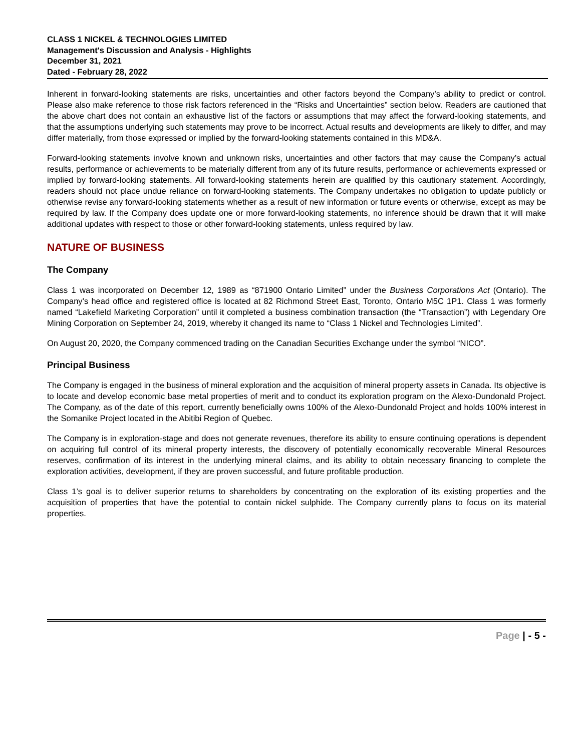CLASS 1 NICKEL & TECHNOLOGIES LIMITED
Management's Discussion and Analysis - Highlights
December 31, 2021
Dated - February 28, 2022
Inherent in forward-looking statements are risks, uncertainties and other factors beyond the Company’s ability to predict or control. Please also make reference to those risk factors referenced in the “Risks and Uncertainties” section below. Readers are cautioned that the above chart does not contain an exhaustive list of the factors or assumptions that may affect the forward-looking statements, and that the assumptions underlying such statements may prove to be incorrect. Actual results and developments are likely to differ, and may differ materially, from those expressed or implied by the forward-looking statements contained in this MD&A.
Forward-looking statements involve known and unknown risks, uncertainties and other factors that may cause the Company’s actual results, performance or achievements to be materially different from any of its future results, performance or achievements expressed or implied by forward-looking statements. All forward-looking statements herein are qualified by this cautionary statement. Accordingly, readers should not place undue reliance on forward-looking statements. The Company undertakes no obligation to update publicly or otherwise revise any forward-looking statements whether as a result of new information or future events or otherwise, except as may be required by law. If the Company does update one or more forward-looking statements, no inference should be drawn that it will make additional updates with respect to those or other forward-looking statements, unless required by law.
NATURE OF BUSINESS
The Company
Class 1 was incorporated on December 12, 1989 as “871900 Ontario Limited” under the Business Corporations Act (Ontario). The Company’s head office and registered office is located at 82 Richmond Street East, Toronto, Ontario M5C 1P1. Class 1 was formerly named “Lakefield Marketing Corporation” until it completed a business combination transaction (the “Transaction”) with Legendary Ore Mining Corporation on September 24, 2019, whereby it changed its name to “Class 1 Nickel and Technologies Limited”.
On August 20, 2020, the Company commenced trading on the Canadian Securities Exchange under the symbol “NICO”.
Principal Business
The Company is engaged in the business of mineral exploration and the acquisition of mineral property assets in Canada. Its objective is to locate and develop economic base metal properties of merit and to conduct its exploration program on the Alexo-Dundonald Project. The Company, as of the date of this report, currently beneficially owns 100% of the Alexo-Dundonald Project and holds 100% interest in the Somanike Project located in the Abitibi Region of Quebec.
The Company is in exploration-stage and does not generate revenues, therefore its ability to ensure continuing operations is dependent on acquiring full control of its mineral property interests, the discovery of potentially economically recoverable Mineral Resources reserves, confirmation of its interest in the underlying mineral claims, and its ability to obtain necessary financing to complete the exploration activities, development, if they are proven successful, and future profitable production.
Class 1’s goal is to deliver superior returns to shareholders by concentrating on the exploration of its existing properties and the acquisition of properties that have the potential to contain nickel sulphide. The Company currently plans to focus on its material properties.
Page | - 5 -